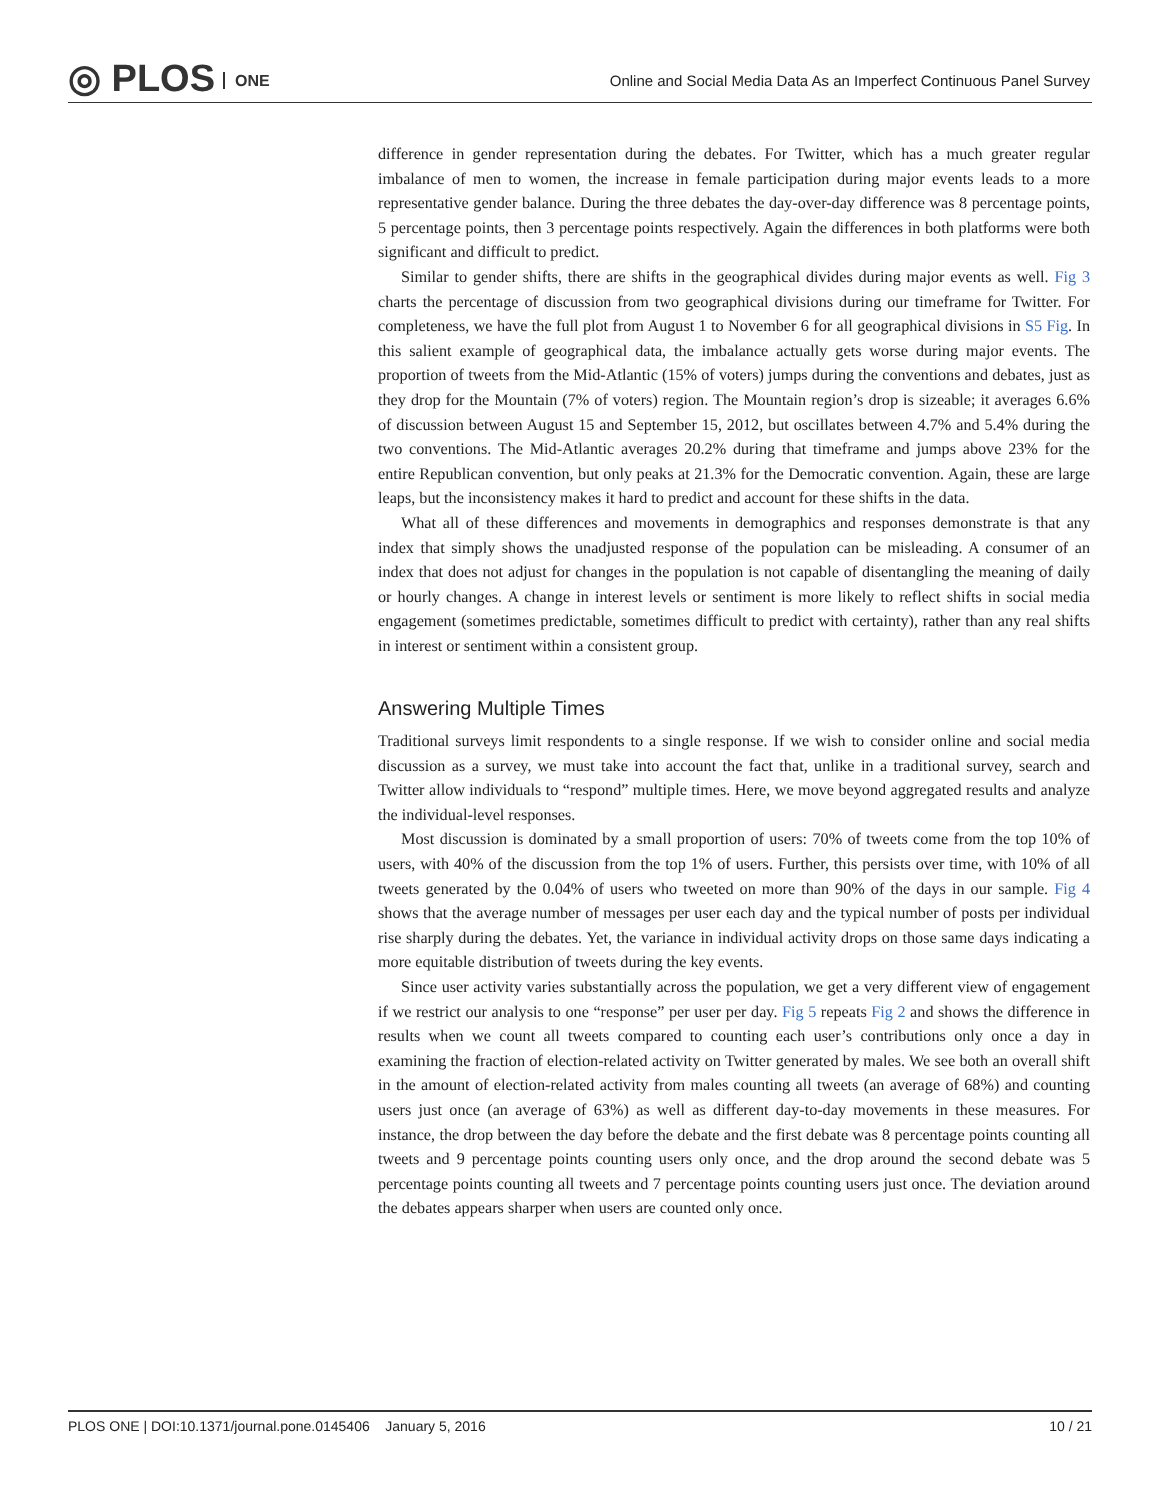◎ PLOS ONE
Online and Social Media Data As an Imperfect Continuous Panel Survey
difference in gender representation during the debates. For Twitter, which has a much greater regular imbalance of men to women, the increase in female participation during major events leads to a more representative gender balance. During the three debates the day-over-day difference was 8 percentage points, 5 percentage points, then 3 percentage points respectively. Again the differences in both platforms were both significant and difficult to predict.
Similar to gender shifts, there are shifts in the geographical divides during major events as well. Fig 3 charts the percentage of discussion from two geographical divisions during our timeframe for Twitter. For completeness, we have the full plot from August 1 to November 6 for all geographical divisions in S5 Fig. In this salient example of geographical data, the imbalance actually gets worse during major events. The proportion of tweets from the Mid-Atlantic (15% of voters) jumps during the conventions and debates, just as they drop for the Mountain (7% of voters) region. The Mountain region’s drop is sizeable; it averages 6.6% of discussion between August 15 and September 15, 2012, but oscillates between 4.7% and 5.4% during the two conventions. The Mid-Atlantic averages 20.2% during that timeframe and jumps above 23% for the entire Republican convention, but only peaks at 21.3% for the Democratic convention. Again, these are large leaps, but the inconsistency makes it hard to predict and account for these shifts in the data.
What all of these differences and movements in demographics and responses demonstrate is that any index that simply shows the unadjusted response of the population can be misleading. A consumer of an index that does not adjust for changes in the population is not capable of disentangling the meaning of daily or hourly changes. A change in interest levels or sentiment is more likely to reflect shifts in social media engagement (sometimes predictable, sometimes difficult to predict with certainty), rather than any real shifts in interest or sentiment within a consistent group.
Answering Multiple Times
Traditional surveys limit respondents to a single response. If we wish to consider online and social media discussion as a survey, we must take into account the fact that, unlike in a traditional survey, search and Twitter allow individuals to “respond” multiple times. Here, we move beyond aggregated results and analyze the individual-level responses.
Most discussion is dominated by a small proportion of users: 70% of tweets come from the top 10% of users, with 40% of the discussion from the top 1% of users. Further, this persists over time, with 10% of all tweets generated by the 0.04% of users who tweeted on more than 90% of the days in our sample. Fig 4 shows that the average number of messages per user each day and the typical number of posts per individual rise sharply during the debates. Yet, the variance in individual activity drops on those same days indicating a more equitable distribution of tweets during the key events.
Since user activity varies substantially across the population, we get a very different view of engagement if we restrict our analysis to one “response” per user per day. Fig 5 repeats Fig 2 and shows the difference in results when we count all tweets compared to counting each user’s contributions only once a day in examining the fraction of election-related activity on Twitter generated by males. We see both an overall shift in the amount of election-related activity from males counting all tweets (an average of 68%) and counting users just once (an average of 63%) as well as different day-to-day movements in these measures. For instance, the drop between the day before the debate and the first debate was 8 percentage points counting all tweets and 9 percentage points counting users only once, and the drop around the second debate was 5 percentage points counting all tweets and 7 percentage points counting users just once. The deviation around the debates appears sharper when users are counted only once.
PLOS ONE | DOI:10.1371/journal.pone.0145406 January 5, 2016 10 / 21